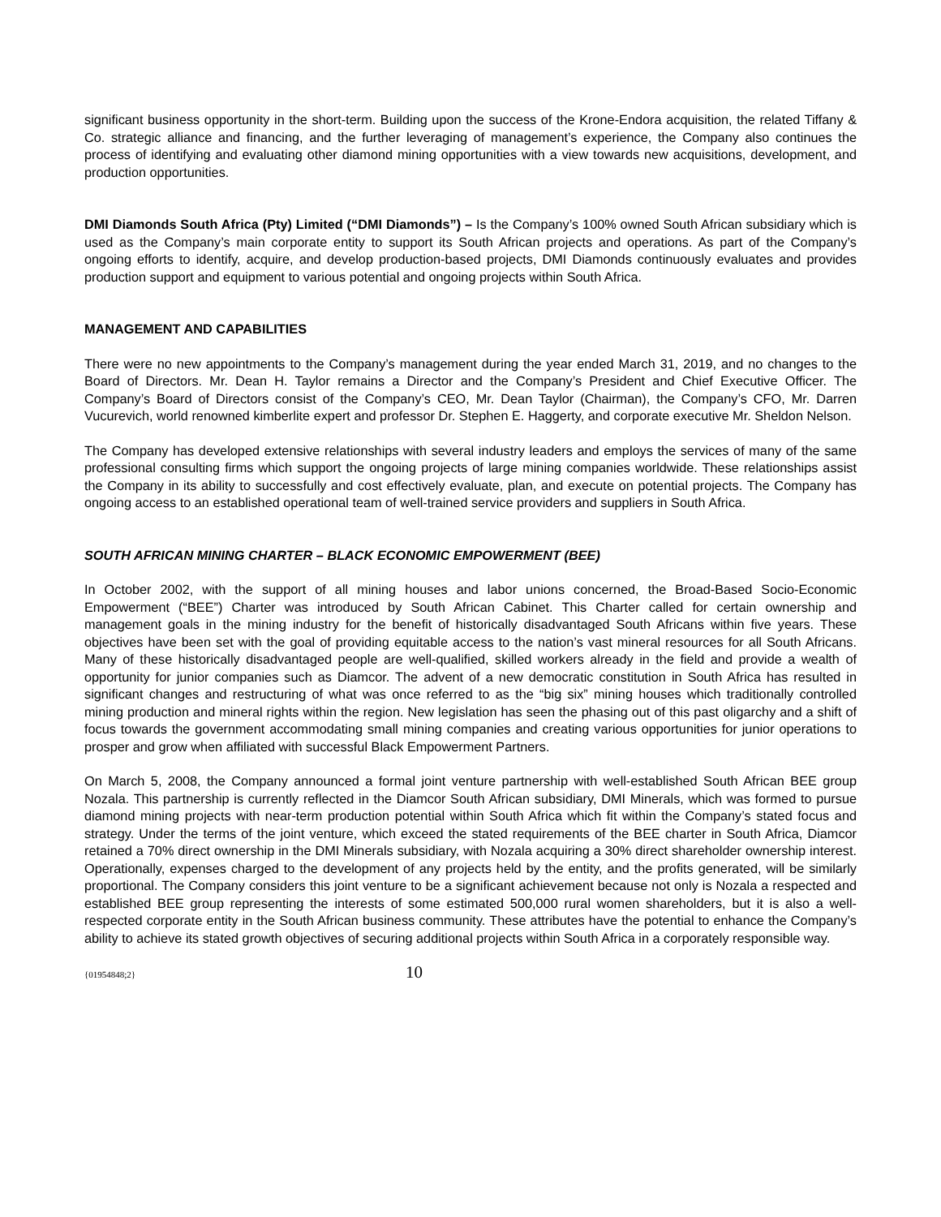significant business opportunity in the short-term. Building upon the success of the Krone-Endora acquisition, the related Tiffany & Co. strategic alliance and financing, and the further leveraging of management’s experience, the Company also continues the process of identifying and evaluating other diamond mining opportunities with a view towards new acquisitions, development, and production opportunities.
DMI Diamonds South Africa (Pty) Limited (“DMI Diamonds”) – Is the Company’s 100% owned South African subsidiary which is used as the Company’s main corporate entity to support its South African projects and operations. As part of the Company’s ongoing efforts to identify, acquire, and develop production-based projects, DMI Diamonds continuously evaluates and provides production support and equipment to various potential and ongoing projects within South Africa.
MANAGEMENT AND CAPABILITIES
There were no new appointments to the Company’s management during the year ended March 31, 2019, and no changes to the Board of Directors. Mr. Dean H. Taylor remains a Director and the Company’s President and Chief Executive Officer. The Company’s Board of Directors consist of the Company’s CEO, Mr. Dean Taylor (Chairman), the Company’s CFO, Mr. Darren Vucurevich, world renowned kimberlite expert and professor Dr. Stephen E. Haggerty, and corporate executive Mr. Sheldon Nelson.
The Company has developed extensive relationships with several industry leaders and employs the services of many of the same professional consulting firms which support the ongoing projects of large mining companies worldwide. These relationships assist the Company in its ability to successfully and cost effectively evaluate, plan, and execute on potential projects. The Company has ongoing access to an established operational team of well-trained service providers and suppliers in South Africa.
SOUTH AFRICAN MINING CHARTER – BLACK ECONOMIC EMPOWERMENT (BEE)
In October 2002, with the support of all mining houses and labor unions concerned, the Broad-Based Socio-Economic Empowerment (“BEE”) Charter was introduced by South African Cabinet. This Charter called for certain ownership and management goals in the mining industry for the benefit of historically disadvantaged South Africans within five years. These objectives have been set with the goal of providing equitable access to the nation’s vast mineral resources for all South Africans. Many of these historically disadvantaged people are well-qualified, skilled workers already in the field and provide a wealth of opportunity for junior companies such as Diamcor. The advent of a new democratic constitution in South Africa has resulted in significant changes and restructuring of what was once referred to as the “big six” mining houses which traditionally controlled mining production and mineral rights within the region. New legislation has seen the phasing out of this past oligarchy and a shift of focus towards the government accommodating small mining companies and creating various opportunities for junior operations to prosper and grow when affiliated with successful Black Empowerment Partners.
On March 5, 2008, the Company announced a formal joint venture partnership with well-established South African BEE group Nozala. This partnership is currently reflected in the Diamcor South African subsidiary, DMI Minerals, which was formed to pursue diamond mining projects with near-term production potential within South Africa which fit within the Company’s stated focus and strategy. Under the terms of the joint venture, which exceed the stated requirements of the BEE charter in South Africa, Diamcor retained a 70% direct ownership in the DMI Minerals subsidiary, with Nozala acquiring a 30% direct shareholder ownership interest. Operationally, expenses charged to the development of any projects held by the entity, and the profits generated, will be similarly proportional. The Company considers this joint venture to be a significant achievement because not only is Nozala a respected and established BEE group representing the interests of some estimated 500,000 rural women shareholders, but it is also a well-respected corporate entity in the South African business community. These attributes have the potential to enhance the Company’s ability to achieve its stated growth objectives of securing additional projects within South Africa in a corporately responsible way.
{01954848;2} 10